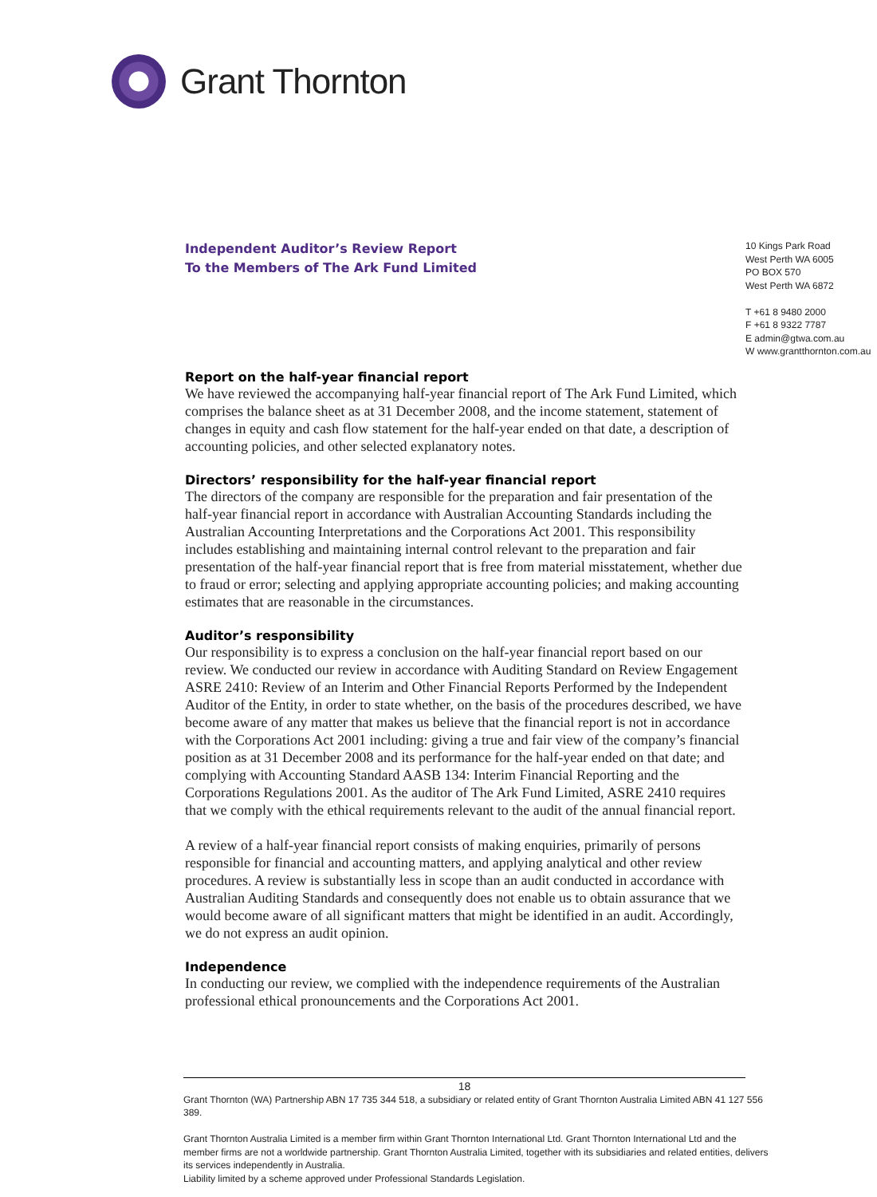Grant Thornton
Independent Auditor’s Review Report
To the Members of The Ark Fund Limited
10 Kings Park Road
West Perth WA 6005
PO BOX 570
West Perth WA 6872
T +61 8 9480 2000
F +61 8 9322 7787
E admin@gtwa.com.au
W www.grantthornton.com.au
Report on the half-year financial report
We have reviewed the accompanying half-year financial report of The Ark Fund Limited, which comprises the balance sheet as at 31 December 2008, and the income statement, statement of changes in equity and cash flow statement for the half-year ended on that date, a description of accounting policies, and other selected explanatory notes.
Directors’ responsibility for the half-year financial report
The directors of the company are responsible for the preparation and fair presentation of the half-year financial report in accordance with Australian Accounting Standards including the Australian Accounting Interpretations and the Corporations Act 2001. This responsibility includes establishing and maintaining internal control relevant to the preparation and fair presentation of the half-year financial report that is free from material misstatement, whether due to fraud or error; selecting and applying appropriate accounting policies; and making accounting estimates that are reasonable in the circumstances.
Auditor’s responsibility
Our responsibility is to express a conclusion on the half-year financial report based on our review. We conducted our review in accordance with Auditing Standard on Review Engagement ASRE 2410: Review of an Interim and Other Financial Reports Performed by the Independent Auditor of the Entity, in order to state whether, on the basis of the procedures described, we have become aware of any matter that makes us believe that the financial report is not in accordance with the Corporations Act 2001 including: giving a true and fair view of the company’s financial position as at 31 December 2008 and its performance for the half-year ended on that date; and complying with Accounting Standard AASB 134: Interim Financial Reporting and the Corporations Regulations 2001. As the auditor of The Ark Fund Limited, ASRE 2410 requires that we comply with the ethical requirements relevant to the audit of the annual financial report.
A review of a half-year financial report consists of making enquiries, primarily of persons responsible for financial and accounting matters, and applying analytical and other review procedures. A review is substantially less in scope than an audit conducted in accordance with Australian Auditing Standards and consequently does not enable us to obtain assurance that we would become aware of all significant matters that might be identified in an audit. Accordingly, we do not express an audit opinion.
Independence
In conducting our review, we complied with the independence requirements of the Australian professional ethical pronouncements and the Corporations Act 2001.
18
Grant Thornton (WA) Partnership ABN 17 735 344 518, a subsidiary or related entity of Grant Thornton Australia Limited ABN 41 127 556 389.
Grant Thornton Australia Limited is a member firm within Grant Thornton International Ltd. Grant Thornton International Ltd and the member firms are not a worldwide partnership. Grant Thornton Australia Limited, together with its subsidiaries and related entities, delivers its services independently in Australia.
Liability limited by a scheme approved under Professional Standards Legislation.